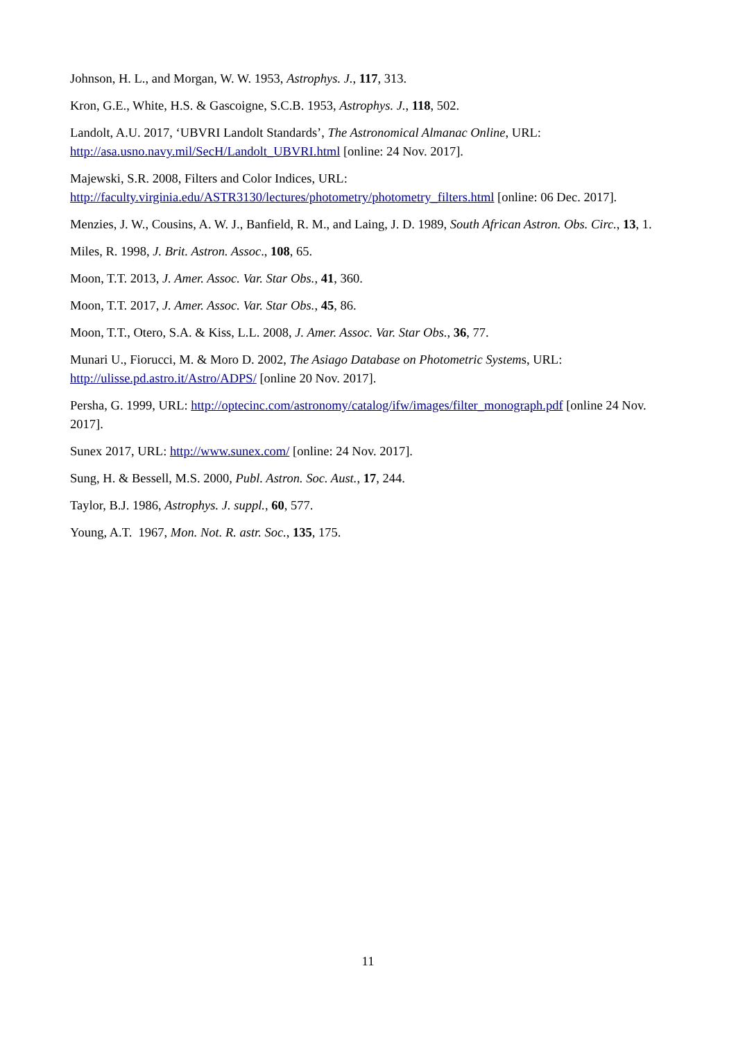Johnson, H. L., and Morgan, W. W. 1953, Astrophys. J., 117, 313.
Kron, G.E., White, H.S. & Gascoigne, S.C.B. 1953, Astrophys. J., 118, 502.
Landolt, A.U. 2017, ‘UBVRI Landolt Standards’, The Astronomical Almanac Online, URL: http://asa.usno.navy.mil/SecH/Landolt_UBVRI.html [online: 24 Nov. 2017].
Majewski, S.R. 2008, Filters and Color Indices, URL:
http://faculty.virginia.edu/ASTR3130/lectures/photometry/photometry_filters.html [online: 06 Dec. 2017].
Menzies, J. W., Cousins, A. W. J., Banfield, R. M., and Laing, J. D. 1989, South African Astron. Obs. Circ., 13, 1.
Miles, R. 1998, J. Brit. Astron. Assoc., 108, 65.
Moon, T.T. 2013, J. Amer. Assoc. Var. Star Obs., 41, 360.
Moon, T.T. 2017, J. Amer. Assoc. Var. Star Obs., 45, 86.
Moon, T.T., Otero, S.A. & Kiss, L.L. 2008, J. Amer. Assoc. Var. Star Obs., 36, 77.
Munari U., Fiorucci, M. & Moro D. 2002, The Asiago Database on Photometric Systems, URL: http://ulisse.pd.astro.it/Astro/ADPS/ [online 20 Nov. 2017].
Persha, G. 1999, URL: http://optecinc.com/astronomy/catalog/ifw/images/filter_monograph.pdf [online 24 Nov. 2017].
Sunex 2017, URL: http://www.sunex.com/ [online: 24 Nov. 2017].
Sung, H. & Bessell, M.S. 2000, Publ. Astron. Soc. Aust., 17, 244.
Taylor, B.J. 1986, Astrophys. J. suppl., 60, 577.
Young, A.T. 1967, Mon. Not. R. astr. Soc., 135, 175.
11